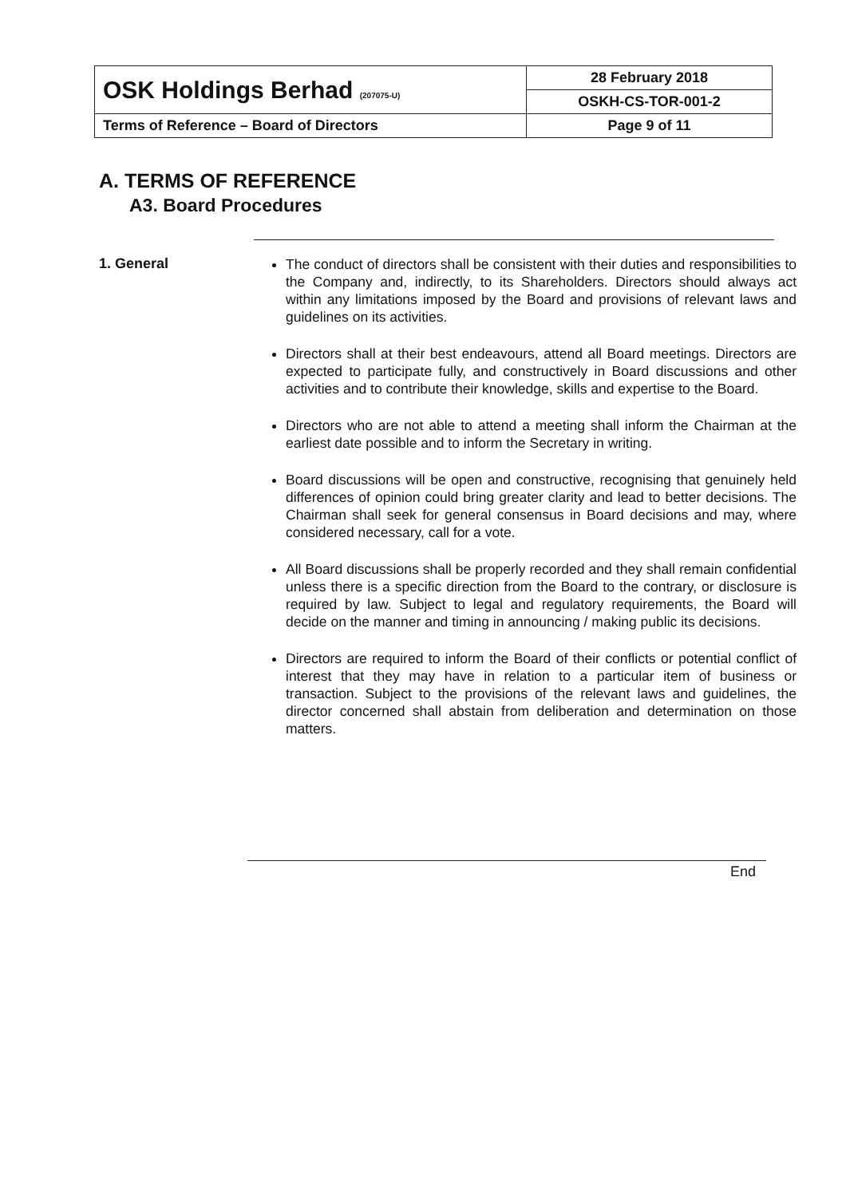| OSK Holdings Berhad (207075-U) | 28 February 2018 |
| | OSKH-CS-TOR-001-2 |
| Terms of Reference – Board of Directors | Page 9 of 11 |
A. TERMS OF REFERENCE
A3. Board Procedures
1. General
The conduct of directors shall be consistent with their duties and responsibilities to the Company and, indirectly, to its Shareholders. Directors should always act within any limitations imposed by the Board and provisions of relevant laws and guidelines on its activities.
Directors shall at their best endeavours, attend all Board meetings. Directors are expected to participate fully, and constructively in Board discussions and other activities and to contribute their knowledge, skills and expertise to the Board.
Directors who are not able to attend a meeting shall inform the Chairman at the earliest date possible and to inform the Secretary in writing.
Board discussions will be open and constructive, recognising that genuinely held differences of opinion could bring greater clarity and lead to better decisions. The Chairman shall seek for general consensus in Board decisions and may, where considered necessary, call for a vote.
All Board discussions shall be properly recorded and they shall remain confidential unless there is a specific direction from the Board to the contrary, or disclosure is required by law. Subject to legal and regulatory requirements, the Board will decide on the manner and timing in announcing / making public its decisions.
Directors are required to inform the Board of their conflicts or potential conflict of interest that they may have in relation to a particular item of business or transaction. Subject to the provisions of the relevant laws and guidelines, the director concerned shall abstain from deliberation and determination on those matters.
End